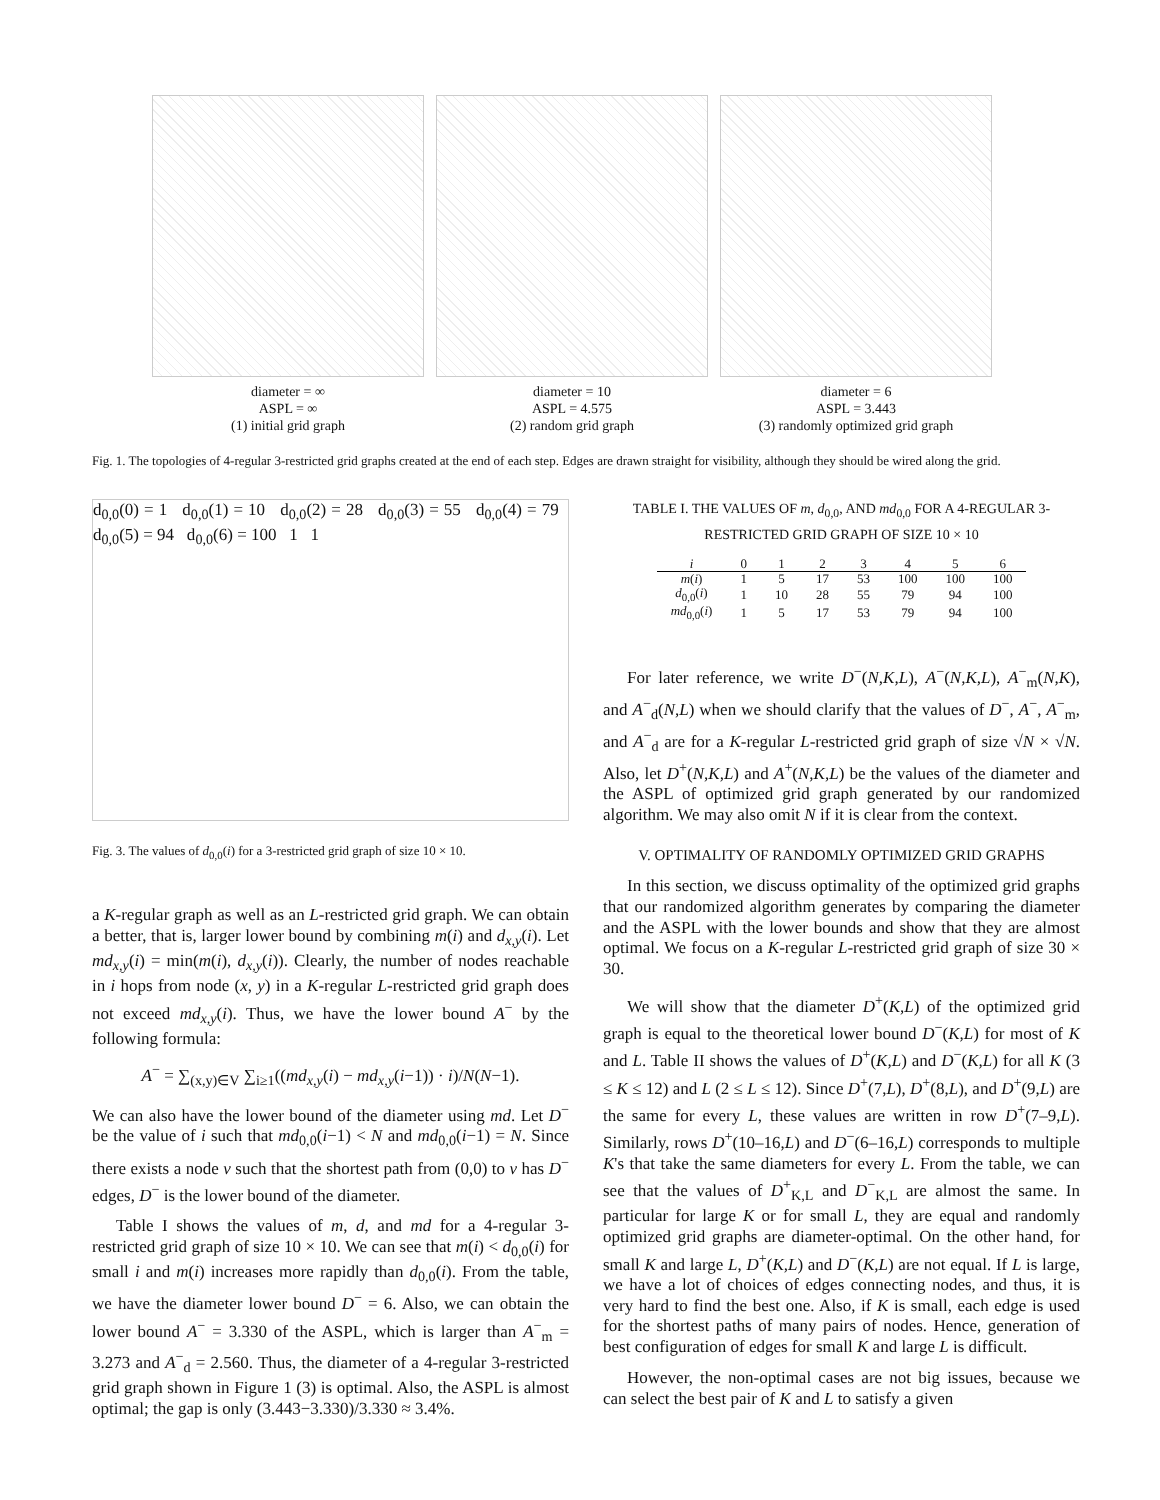diameter = ∞
ASPL = ∞
(1) initial grid graph
diameter = 10
ASPL = 4.575
(2) random grid graph
diameter = 6
ASPL = 3.443
(3) randomly optimized grid graph
Fig. 1. The topologies of 4-regular 3-restricted grid graphs created at the end of each step. Edges are drawn straight for visibility, although they should be wired along the grid.
d<sub>0,0</sub>(0) = 1 d<sub>0,0</sub>(1) = 10 d<sub>0,0</sub>(2) = 28 d<sub>0,0</sub>(3) = 55 d<sub>0,0</sub>(4) = 79 d<sub>0,0</sub>(5) = 94 d<sub>0,0</sub>(6) = 100 1 1
Fig. 3. The values of d<sub>0,0</sub>(i) for a 3-restricted grid graph of size 10 × 10.
a K-regular graph as well as an L-restricted grid graph. We can obtain a better, that is, larger lower bound by combining m(i) and d<sub>x,y</sub>(i). Let md<sub>x,y</sub>(i) = min(m(i), d<sub>x,y</sub>(i)). Clearly, the number of nodes reachable in i hops from node (x, y) in a K-regular L-restricted grid graph does not exceed md<sub>x,y</sub>(i). Thus, we have the lower bound A<sup>−</sup> by the following formula:
A<sup>−</sup> = ∑<sub>(x,y)∈V</sub> ∑<sub>i≥1</sub>((md<sub>x,y</sub>(i) − md<sub>x,y</sub>(i−1)) · i)/N(N−1).
We can also have the lower bound of the diameter using md. Let D<sup>−</sup> be the value of i such that md<sub>0,0</sub>(i−1) < N and md<sub>0,0</sub>(i−1) = N. Since there exists a node v such that the shortest path from (0,0) to v has D<sup>−</sup> edges, D<sup>−</sup> is the lower bound of the diameter.
Table I shows the values of m, d, and md for a 4-regular 3-restricted grid graph of size 10 × 10. We can see that m(i) < d<sub>0,0</sub>(i) for small i and m(i) increases more rapidly than d<sub>0,0</sub>(i). From the table, we have the diameter lower bound D<sup>−</sup> = 6. Also, we can obtain the lower bound A<sup>−</sup> = 3.330 of the ASPL, which is larger than A<sup>−</sup><sub>m</sub> = 3.273 and A<sup>−</sup><sub>d</sub> = 2.560. Thus, the diameter of a 4-regular 3-restricted grid graph shown in Figure 1 (3) is optimal. Also, the ASPL is almost optimal; the gap is only (3.443−3.330)/3.330 ≈ 3.4%.
TABLE I. THE VALUES OF m, d<sub>0,0</sub>, AND md<sub>0,0</sub> FOR A 4-REGULAR 3-RESTRICTED GRID GRAPH OF SIZE 10 × 10
| i | 0 | 1 | 2 | 3 | 4 | 5 | 6 |
| --- | --- | --- | --- | --- | --- | --- | --- |
| m ( i ) | 1 | 5 | 17 | 53 | 100 | 100 | 100 |
| d<sub>0,0</sub>( i ) | 1 | 10 | 28 | 55 | 79 | 94 | 100 |
| md<sub>0,0</sub>( i ) | 1 | 5 | 17 | 53 | 79 | 94 | 100 |
For later reference, we write D<sup>−</sup>(N,K,L), A<sup>−</sup>(N,K,L), A<sup>−</sup><sub>m</sub>(N,K), and A<sup>−</sup><sub>d</sub>(N,L) when we should clarify that the values of D<sup>−</sup>, A<sup>−</sup>, A<sup>−</sup><sub>m</sub>, and A<sup>−</sup><sub>d</sub> are for a K-regular L-restricted grid graph of size √N × √N. Also, let D<sup>+</sup>(N,K,L) and A<sup>+</sup>(N,K,L) be the values of the diameter and the ASPL of optimized grid graph generated by our randomized algorithm. We may also omit N if it is clear from the context.
V. OPTIMALITY OF RANDOMLY OPTIMIZED GRID GRAPHS
In this section, we discuss optimality of the optimized grid graphs that our randomized algorithm generates by comparing the diameter and the ASPL with the lower bounds and show that they are almost optimal. We focus on a K-regular L-restricted grid graph of size 30 × 30.
We will show that the diameter D<sup>+</sup>(K,L) of the optimized grid graph is equal to the theoretical lower bound D<sup>−</sup>(K,L) for most of K and L. Table II shows the values of D<sup>+</sup>(K,L) and D<sup>−</sup>(K,L) for all K (3 ≤ K ≤ 12) and L (2 ≤ L ≤ 12). Since D<sup>+</sup>(7,L), D<sup>+</sup>(8,L), and D<sup>+</sup>(9,L) are the same for every L, these values are written in row D<sup>+</sup>(7–9,L). Similarly, rows D<sup>+</sup>(10–16,L) and D<sup>−</sup>(6–16,L) corresponds to multiple K's that take the same diameters for every L. From the table, we can see that the values of D<sup>+</sup><sub>K,L</sub> and D<sup>−</sup><sub>K,L</sub> are almost the same. In particular for large K or for small L, they are equal and randomly optimized grid graphs are diameter-optimal. On the other hand, for small K and large L, D<sup>+</sup>(K,L) and D<sup>−</sup>(K,L) are not equal. If L is large, we have a lot of choices of edges connecting nodes, and thus, it is very hard to find the best one. Also, if K is small, each edge is used for the shortest paths of many pairs of nodes. Hence, generation of best configuration of edges for small K and large L is difficult.
However, the non-optimal cases are not big issues, because we can select the best pair of K and L to satisfy a given